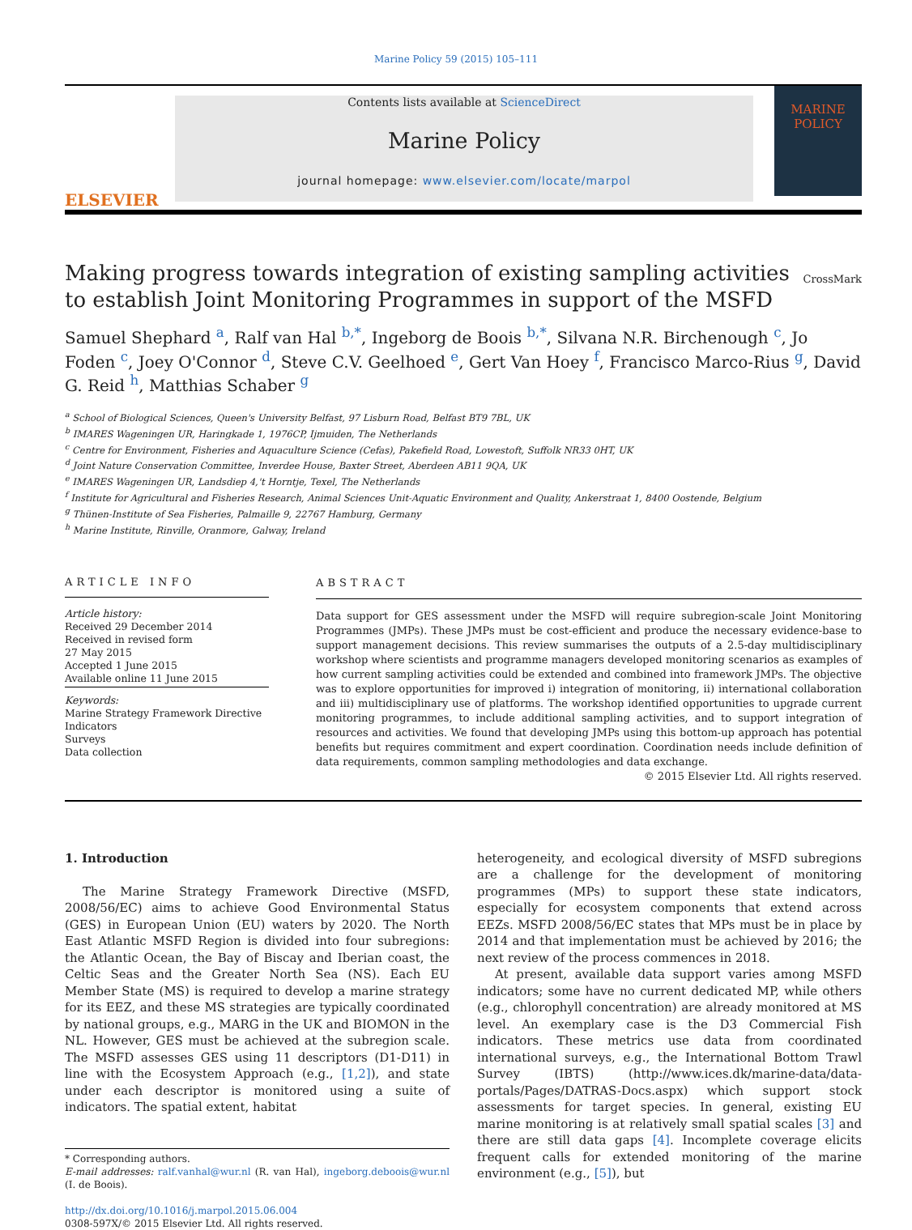Marine Policy 59 (2015) 105–111
ELSEVIER
Contents lists available at ScienceDirect
Marine Policy
journal homepage: www.elsevier.com/locate/marpol
MARINE
POLICY
Making progress towards integration of existing sampling activities to establish Joint Monitoring Programmes in support of the MSFD
CrossMark
Samuel Shephard <sup>a</sup>, Ralf van Hal <sup>b,*</sup>, Ingeborg de Boois <sup>b,*</sup>, Silvana N.R. Birchenough <sup>c</sup>, Jo Foden <sup>c</sup>, Joey O'Connor <sup>d</sup>, Steve C.V. Geelhoed <sup>e</sup>, Gert Van Hoey <sup>f</sup>, Francisco Marco-Rius <sup>g</sup>, David G. Reid <sup>h</sup>, Matthias Schaber <sup>g</sup>
<sup>a</sup> School of Biological Sciences, Queen's University Belfast, 97 Lisburn Road, Belfast BT9 7BL, UK
<sup>b</sup> IMARES Wageningen UR, Haringkade 1, 1976CP, Ijmuiden, The Netherlands
<sup>c</sup> Centre for Environment, Fisheries and Aquaculture Science (Cefas), Pakefield Road, Lowestoft, Suffolk NR33 0HT, UK
<sup>d</sup> Joint Nature Conservation Committee, Inverdee House, Baxter Street, Aberdeen AB11 9QA, UK
<sup>e</sup> IMARES Wageningen UR, Landsdiep 4,'t Horntje, Texel, The Netherlands
<sup>f</sup> Institute for Agricultural and Fisheries Research, Animal Sciences Unit-Aquatic Environment and Quality, Ankerstraat 1, 8400 Oostende, Belgium
<sup>g</sup> Thünen-Institute of Sea Fisheries, Palmaille 9, 22767 Hamburg, Germany
<sup>h</sup> Marine Institute, Rinville, Oranmore, Galway, Ireland
ARTICLE INFO
Article history:
Received 29 December 2014
Received in revised form
27 May 2015
Accepted 1 June 2015
Available online 11 June 2015
Keywords:
Marine Strategy Framework Directive
Indicators
Surveys
Data collection
ABSTRACT
Data support for GES assessment under the MSFD will require subregion-scale Joint Monitoring Programmes (JMPs). These JMPs must be cost-efficient and produce the necessary evidence-base to support management decisions. This review summarises the outputs of a 2.5-day multidisciplinary workshop where scientists and programme managers developed monitoring scenarios as examples of how current sampling activities could be extended and combined into framework JMPs. The objective was to explore opportunities for improved i) integration of monitoring, ii) international collaboration and iii) multidisciplinary use of platforms. The workshop identified opportunities to upgrade current monitoring programmes, to include additional sampling activities, and to support integration of resources and activities. We found that developing JMPs using this bottom-up approach has potential benefits but requires commitment and expert coordination. Coordination needs include definition of data requirements, common sampling methodologies and data exchange.
© 2015 Elsevier Ltd. All rights reserved.
1. Introduction
The Marine Strategy Framework Directive (MSFD, 2008/56/EC) aims to achieve Good Environmental Status (GES) in European Union (EU) waters by 2020. The North East Atlantic MSFD Region is divided into four subregions: the Atlantic Ocean, the Bay of Biscay and Iberian coast, the Celtic Seas and the Greater North Sea (NS). Each EU Member State (MS) is required to develop a marine strategy for its EEZ, and these MS strategies are typically coordinated by national groups, e.g., MARG in the UK and BIOMON in the NL. However, GES must be achieved at the subregion scale. The MSFD assesses GES using 11 descriptors (D1-D11) in line with the Ecosystem Approach (e.g., [1,2]), and state under each descriptor is monitored using a suite of indicators. The spatial extent, habitat
* Corresponding authors.
E-mail addresses: ralf.vanhal@wur.nl (R. van Hal), ingeborg.deboois@wur.nl (I. de Boois).
http://dx.doi.org/10.1016/j.marpol.2015.06.004
0308-597X/© 2015 Elsevier Ltd. All rights reserved.
heterogeneity, and ecological diversity of MSFD subregions are a challenge for the development of monitoring programmes (MPs) to support these state indicators, especially for ecosystem components that extend across EEZs. MSFD 2008/56/EC states that MPs must be in place by 2014 and that implementation must be achieved by 2016; the next review of the process commences in 2018.
At present, available data support varies among MSFD indicators; some have no current dedicated MP, while others (e.g., chlorophyll concentration) are already monitored at MS level. An exemplary case is the D3 Commercial Fish indicators. These metrics use data from coordinated international surveys, e.g., the International Bottom Trawl Survey (IBTS) (http://www.ices.dk/marine-data/data-portals/Pages/DATRAS-Docs.aspx) which support stock assessments for target species. In general, existing EU marine monitoring is at relatively small spatial scales [3] and there are still data gaps [4]. Incomplete coverage elicits frequent calls for extended monitoring of the marine environment (e.g., [5]), but